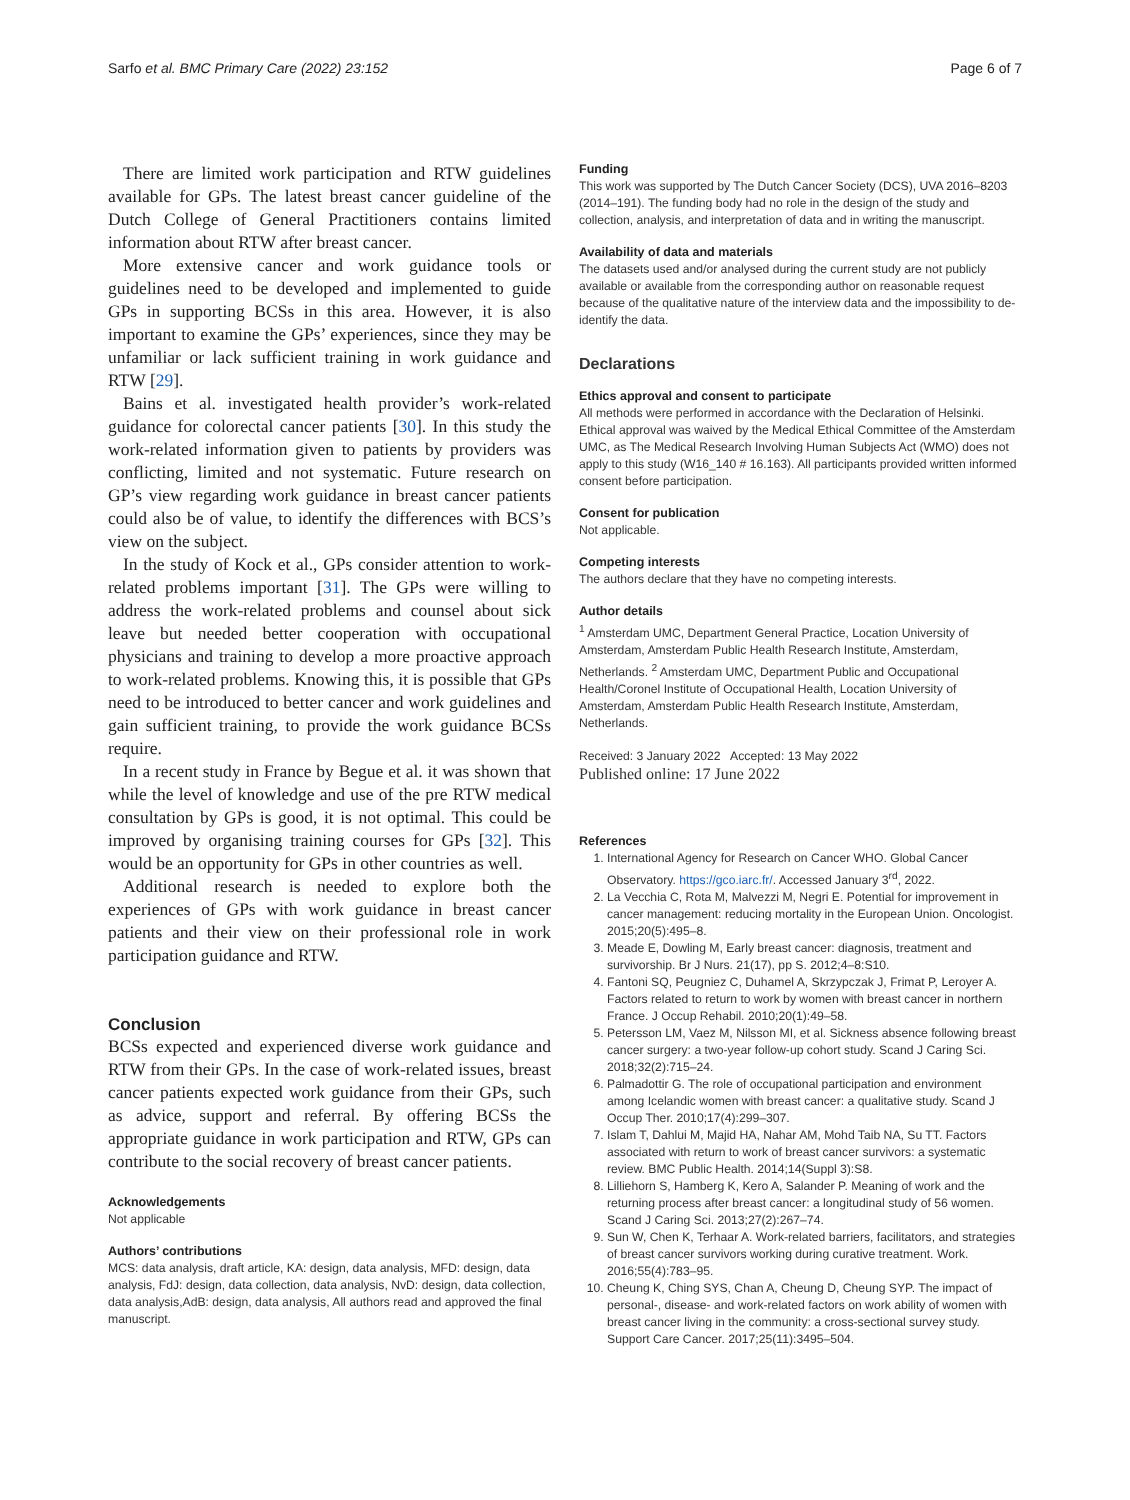Sarfo et al. BMC Primary Care (2022) 23:152 Page 6 of 7
There are limited work participation and RTW guidelines available for GPs. The latest breast cancer guideline of the Dutch College of General Practitioners contains limited information about RTW after breast cancer.
More extensive cancer and work guidance tools or guidelines need to be developed and implemented to guide GPs in supporting BCSs in this area. However, it is also important to examine the GPs’ experiences, since they may be unfamiliar or lack sufficient training in work guidance and RTW [29].
Bains et al. investigated health provider’s work-related guidance for colorectal cancer patients [30]. In this study the work-related information given to patients by providers was conflicting, limited and not systematic. Future research on GP’s view regarding work guidance in breast cancer patients could also be of value, to identify the differences with BCS’s view on the subject.
In the study of Kock et al., GPs consider attention to work-related problems important [31]. The GPs were willing to address the work-related problems and counsel about sick leave but needed better cooperation with occupational physicians and training to develop a more proactive approach to work-related problems. Knowing this, it is possible that GPs need to be introduced to better cancer and work guidelines and gain sufficient training, to provide the work guidance BCSs require.
In a recent study in France by Begue et al. it was shown that while the level of knowledge and use of the pre RTW medical consultation by GPs is good, it is not optimal. This could be improved by organising training courses for GPs [32]. This would be an opportunity for GPs in other countries as well.
Additional research is needed to explore both the experiences of GPs with work guidance in breast cancer patients and their view on their professional role in work participation guidance and RTW.
Conclusion
BCSs expected and experienced diverse work guidance and RTW from their GPs. In the case of work-related issues, breast cancer patients expected work guidance from their GPs, such as advice, support and referral. By offering BCSs the appropriate guidance in work participation and RTW, GPs can contribute to the social recovery of breast cancer patients.
Acknowledgements
Not applicable
Authors’ contributions
MCS: data analysis, draft article, KA: design, data analysis, MFD: design, data analysis, FdJ: design, data collection, data analysis, NvD: design, data collection, data analysis,AdB: design, data analysis, All authors read and approved the final manuscript.
Funding
This work was supported by The Dutch Cancer Society (DCS), UVA 2016–8203 (2014–191). The funding body had no role in the design of the study and collection, analysis, and interpretation of data and in writing the manuscript.
Availability of data and materials
The datasets used and/or analysed during the current study are not publicly available or available from the corresponding author on reasonable request because of the qualitative nature of the interview data and the impossibility to de-identify the data.
Declarations
Ethics approval and consent to participate
All methods were performed in accordance with the Declaration of Helsinki. Ethical approval was waived by the Medical Ethical Committee of the Amsterdam UMC, as The Medical Research Involving Human Subjects Act (WMO) does not apply to this study (W16_140 # 16.163). All participants provided written informed consent before participation.
Consent for publication
Not applicable.
Competing interests
The authors declare that they have no competing interests.
Author details
<sup>1</sup> Amsterdam UMC, Department General Practice, Location University of Amsterdam, Amsterdam Public Health Research Institute, Amsterdam, Netherlands. <sup>2</sup> Amsterdam UMC, Department Public and Occupational Health/Coronel Institute of Occupational Health, Location University of Amsterdam, Amsterdam Public Health Research Institute, Amsterdam, Netherlands.
Received: 3 January 2022 Accepted: 13 May 2022
Published online: 17 June 2022
References
1. International Agency for Research on Cancer WHO. Global Cancer Observatory. https://gco.iarc.fr/. Accessed January 3<sup>rd</sup>, 2022.
2. La Vecchia C, Rota M, Malvezzi M, Negri E. Potential for improvement in cancer management: reducing mortality in the European Union. Oncologist. 2015;20(5):495–8.
3. Meade E, Dowling M, Early breast cancer: diagnosis, treatment and survivorship. Br J Nurs. 21(17), pp S. 2012;4–8:S10.
4. Fantoni SQ, Peugniez C, Duhamel A, Skrzypczak J, Frimat P, Leroyer A. Factors related to return to work by women with breast cancer in northern France. J Occup Rehabil. 2010;20(1):49–58.
5. Petersson LM, Vaez M, Nilsson MI, et al. Sickness absence following breast cancer surgery: a two-year follow-up cohort study. Scand J Caring Sci. 2018;32(2):715–24.
6. Palmadottir G. The role of occupational participation and environment among Icelandic women with breast cancer: a qualitative study. Scand J Occup Ther. 2010;17(4):299–307.
7. Islam T, Dahlui M, Majid HA, Nahar AM, Mohd Taib NA, Su TT. Factors associated with return to work of breast cancer survivors: a systematic review. BMC Public Health. 2014;14(Suppl 3):S8.
8. Lilliehorn S, Hamberg K, Kero A, Salander P. Meaning of work and the returning process after breast cancer: a longitudinal study of 56 women. Scand J Caring Sci. 2013;27(2):267–74.
9. Sun W, Chen K, Terhaar A. Work-related barriers, facilitators, and strategies of breast cancer survivors working during curative treatment. Work. 2016;55(4):783–95.
10. Cheung K, Ching SYS, Chan A, Cheung D, Cheung SYP. The impact of personal-, disease- and work-related factors on work ability of women with breast cancer living in the community: a cross-sectional survey study. Support Care Cancer. 2017;25(11):3495–504.